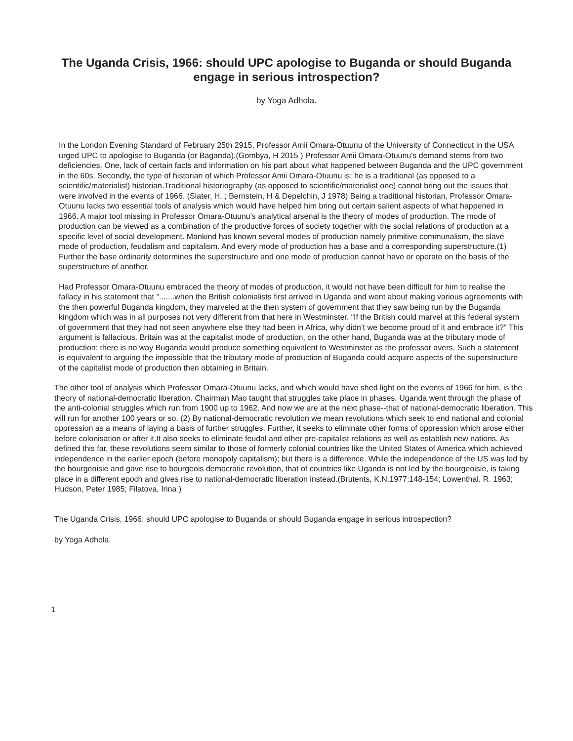The Uganda Crisis, 1966: should UPC apologise to Buganda or should Buganda engage in serious introspection?
by Yoga Adhola.
In the London Evening Standard of February 25th 2915, Professor Amii Omara-Otuunu of the University of Connecticut in the USA urged UPC to apologise to Buganda (or Baganda).(Gombya, H 2015 ) Professor Amii Omara-Otuunu's demand stems from two deficiencies. One, lack of certain facts and information on his part about what happened between Buganda and the UPC government in the 60s. Secondly, the type of historian of which Professor Amii Omara-Otuunu is; he is a traditional (as opposed to a scientific/materialist) historian.Traditional historiography (as opposed to scientific/materialist one) cannot bring out the issues that were involved in the events of 1966. (Slater, H. ; Bernstein, H & Depelchin, J 1978) Being a traditional historian, Professor Omara-Otuunu lacks two essential tools of analysis which would have helped him bring out certain salient aspects of what happened in 1966. A major tool missing in Professor Omara-Otuunu's analytical arsenal is the theory of modes of production. The mode of production can be viewed as a combination of the productive forces of society together with the social relations of production at a specific level of social development. Mankind has known several modes of production namely primitive communalism, the slave mode of production, feudalism and capitalism. And every mode of production has a base and a corresponding superstructure.(1) Further the base ordinarily determines the superstructure and one mode of production cannot have or operate on the basis of the superstructure of another.
Had Professor Omara-Otuunu embraced the theory of modes of production, it would not have been difficult for him to realise the fallacy in his statement that ".......when the British colonialists first arrived in Uganda and went about making various agreements with the then powerful Buganda kingdom, they marveled at the then system of government that they saw being run by the Buganda kingdom which was in all purposes not very different from that here in Westminster. “If the British could marvel at this federal system of government that they had not seen anywhere else they had been in Africa, why didn’t we become proud of it and embrace it?” This argument is fallacious. Britain was at the capitalist mode of production, on the other hand, Buganda was at the tributary mode of production; there is no way Buganda would produce something equivalent to Westminster as the professor avers. Such a statement is equivalent to arguing the impossible that the tributary mode of production of Buganda could acquire aspects of the superstructure of the capitalist mode of production then obtaining in Britain.
The other tool of analysis which Professor Omara-Otuunu lacks, and which would have shed light on the events of 1966 for him, is the theory of national-democratic liberation. Chairman Mao taught that struggles take place in phases. Uganda went through the phase of the anti-colonial struggles which run from 1900 up to 1962. And now we are at the next phase--that of national-democratic liberation. This will run for another 100 years or so. (2) By national-democratic revolution we mean revolutions which seek to end national and colonial oppression as a means of laying a basis of further struggles. Further, it seeks to eliminate other forms of oppression which arose either before colonisation or after it.It also seeks to eliminate feudal and other pre-capitalist relations as well as establish new nations. As defined this far, these revolutions seem similar to those of formerly colonial countries like the United States of America which achieved independence in the earlier epoch (before monopoly capitalism); but there is a difference. While the independence of the US was led by the bourgeoisie and gave rise to bourgeois democratic revolution, that of countries like Uganda is not led by the bourgeoisie, is taking place in a different epoch and gives rise to national-democratic liberation instead.(Brutents, K.N.1977:148-154; Lowenthal, R. 1963; Hudson, Peter 1985; Filatova, Irina )
The Uganda Crisis, 1966: should UPC apologise to Buganda or should Buganda engage in serious introspection?
by Yoga Adhola.
1